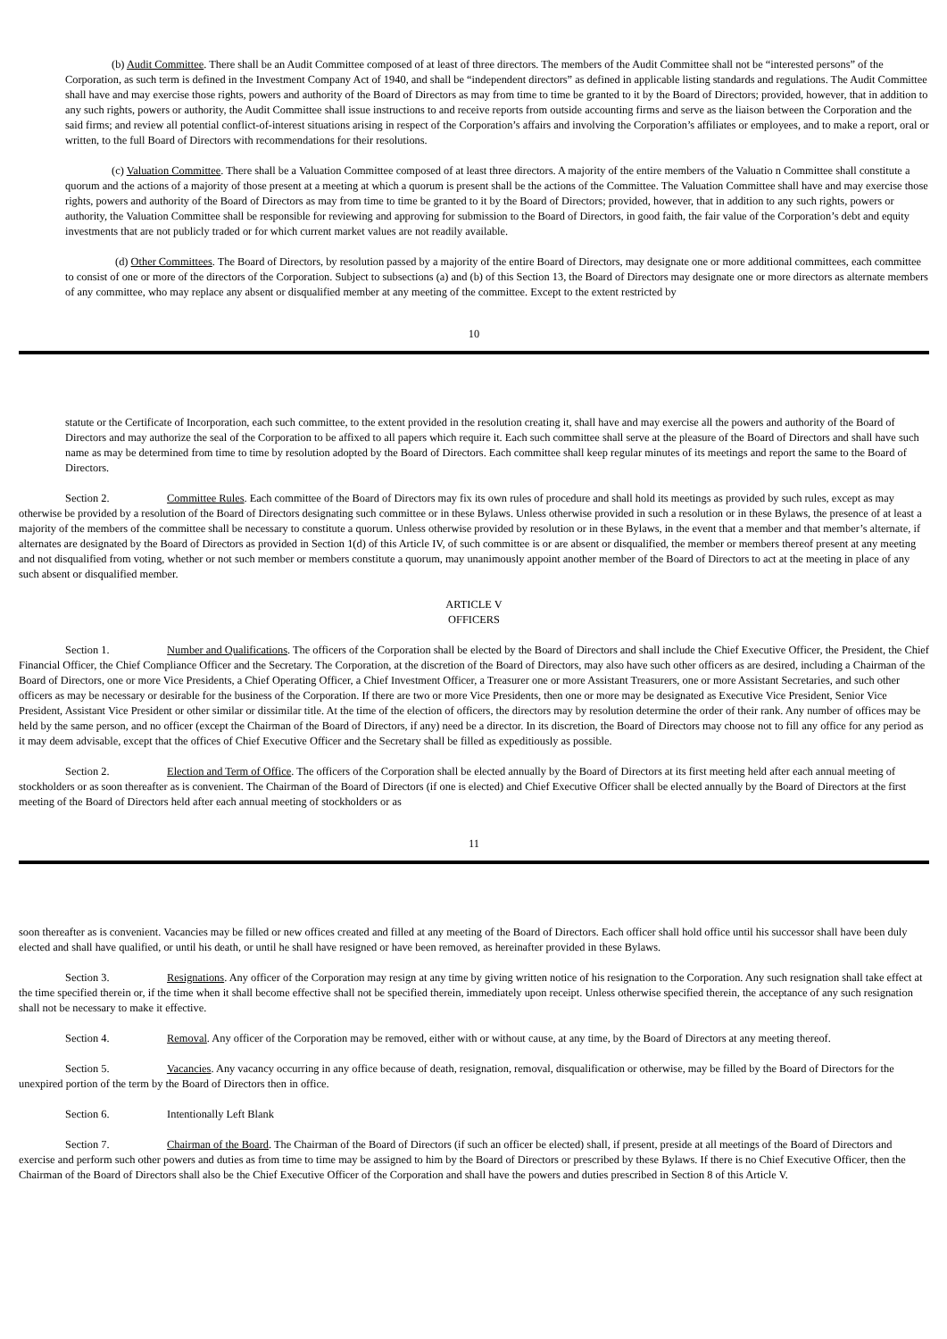(b) Audit Committee. There shall be an Audit Committee composed of at least of three directors. The members of the Audit Committee shall not be “interested persons” of the Corporation, as such term is defined in the Investment Company Act of 1940, and shall be “independent directors” as defined in applicable listing standards and regulations. The Audit Committee shall have and may exercise those rights, powers and authority of the Board of Directors as may from time to time be granted to it by the Board of Directors; provided, however, that in addition to any such rights, powers or authority, the Audit Committee shall issue instructions to and receive reports from outside accounting firms and serve as the liaison between the Corporation and the said firms; and review all potential conflict-of-interest situations arising in respect of the Corporation’s affairs and involving the Corporation’s affiliates or employees, and to make a report, oral or written, to the full Board of Directors with recommendations for their resolutions.
(c) Valuation Committee. There shall be a Valuation Committee composed of at least three directors. A majority of the entire members of the Valuatio n Committee shall constitute a quorum and the actions of a majority of those present at a meeting at which a quorum is present shall be the actions of the Committee. The Valuation Committee shall have and may exercise those rights, powers and authority of the Board of Directors as may from time to time be granted to it by the Board of Directors; provided, however, that in addition to any such rights, powers or authority, the Valuation Committee shall be responsible for reviewing and approving for submission to the Board of Directors, in good faith, the fair value of the Corporation’s debt and equity investments that are not publicly traded or for which current market values are not readily available.
(d) Other Committees. The Board of Directors, by resolution passed by a majority of the entire Board of Directors, may designate one or more additional committees, each committee to consist of one or more of the directors of the Corporation. Subject to subsections (a) and (b) of this Section 13, the Board of Directors may designate one or more directors as alternate members of any committee, who may replace any absent or disqualified member at any meeting of the committee. Except to the extent restricted by
10
statute or the Certificate of Incorporation, each such committee, to the extent provided in the resolution creating it, shall have and may exercise all the powers and authority of the Board of Directors and may authorize the seal of the Corporation to be affixed to all papers which require it. Each such committee shall serve at the pleasure of the Board of Directors and shall have such name as may be determined from time to time by resolution adopted by the Board of Directors. Each committee shall keep regular minutes of its meetings and report the same to the Board of Directors.
Section 2. Committee Rules. Each committee of the Board of Directors may fix its own rules of procedure and shall hold its meetings as provided by such rules, except as may otherwise be provided by a resolution of the Board of Directors designating such committee or in these Bylaws. Unless otherwise provided in such a resolution or in these Bylaws, the presence of at least a majority of the members of the committee shall be necessary to constitute a quorum. Unless otherwise provided by resolution or in these Bylaws, in the event that a member and that member’s alternate, if alternates are designated by the Board of Directors as provided in Section 1(d) of this Article IV, of such committee is or are absent or disqualified, the member or members thereof present at any meeting and not disqualified from voting, whether or not such member or members constitute a quorum, may unanimously appoint another member of the Board of Directors to act at the meeting in place of any such absent or disqualified member.
ARTICLE V
OFFICERS
Section 1. Number and Qualifications. The officers of the Corporation shall be elected by the Board of Directors and shall include the Chief Executive Officer, the President, the Chief Financial Officer, the Chief Compliance Officer and the Secretary. The Corporation, at the discretion of the Board of Directors, may also have such other officers as are desired, including a Chairman of the Board of Directors, one or more Vice Presidents, a Chief Operating Officer, a Chief Investment Officer, a Treasurer one or more Assistant Treasurers, one or more Assistant Secretaries, and such other officers as may be necessary or desirable for the business of the Corporation. If there are two or more Vice Presidents, then one or more may be designated as Executive Vice President, Senior Vice President, Assistant Vice President or other similar or dissimilar title. At the time of the election of officers, the directors may by resolution determine the order of their rank. Any number of offices may be held by the same person, and no officer (except the Chairman of the Board of Directors, if any) need be a director. In its discretion, the Board of Directors may choose not to fill any office for any period as it may deem advisable, except that the offices of Chief Executive Officer and the Secretary shall be filled as expeditiously as possible.
Section 2. Election and Term of Office. The officers of the Corporation shall be elected annually by the Board of Directors at its first meeting held after each annual meeting of stockholders or as soon thereafter as is convenient. The Chairman of the Board of Directors (if one is elected) and Chief Executive Officer shall be elected annually by the Board of Directors at the first meeting of the Board of Directors held after each annual meeting of stockholders or as
11
soon thereafter as is convenient. Vacancies may be filled or new offices created and filled at any meeting of the Board of Directors. Each officer shall hold office until his successor shall have been duly elected and shall have qualified, or until his death, or until he shall have resigned or have been removed, as hereinafter provided in these Bylaws.
Section 3. Resignations. Any officer of the Corporation may resign at any time by giving written notice of his resignation to the Corporation. Any such resignation shall take effect at the time specified therein or, if the time when it shall become effective shall not be specified therein, immediately upon receipt. Unless otherwise specified therein, the acceptance of any such resignation shall not be necessary to make it effective.
Section 4. Removal. Any officer of the Corporation may be removed, either with or without cause, at any time, by the Board of Directors at any meeting thereof.
Section 5. Vacancies. Any vacancy occurring in any office because of death, resignation, removal, disqualification or otherwise, may be filled by the Board of Directors for the unexpired portion of the term by the Board of Directors then in office.
Section 6. Intentionally Left Blank
Section 7. Chairman of the Board. The Chairman of the Board of Directors (if such an officer be elected) shall, if present, preside at all meetings of the Board of Directors and exercise and perform such other powers and duties as from time to time may be assigned to him by the Board of Directors or prescribed by these Bylaws. If there is no Chief Executive Officer, then the Chairman of the Board of Directors shall also be the Chief Executive Officer of the Corporation and shall have the powers and duties prescribed in Section 8 of this Article V.